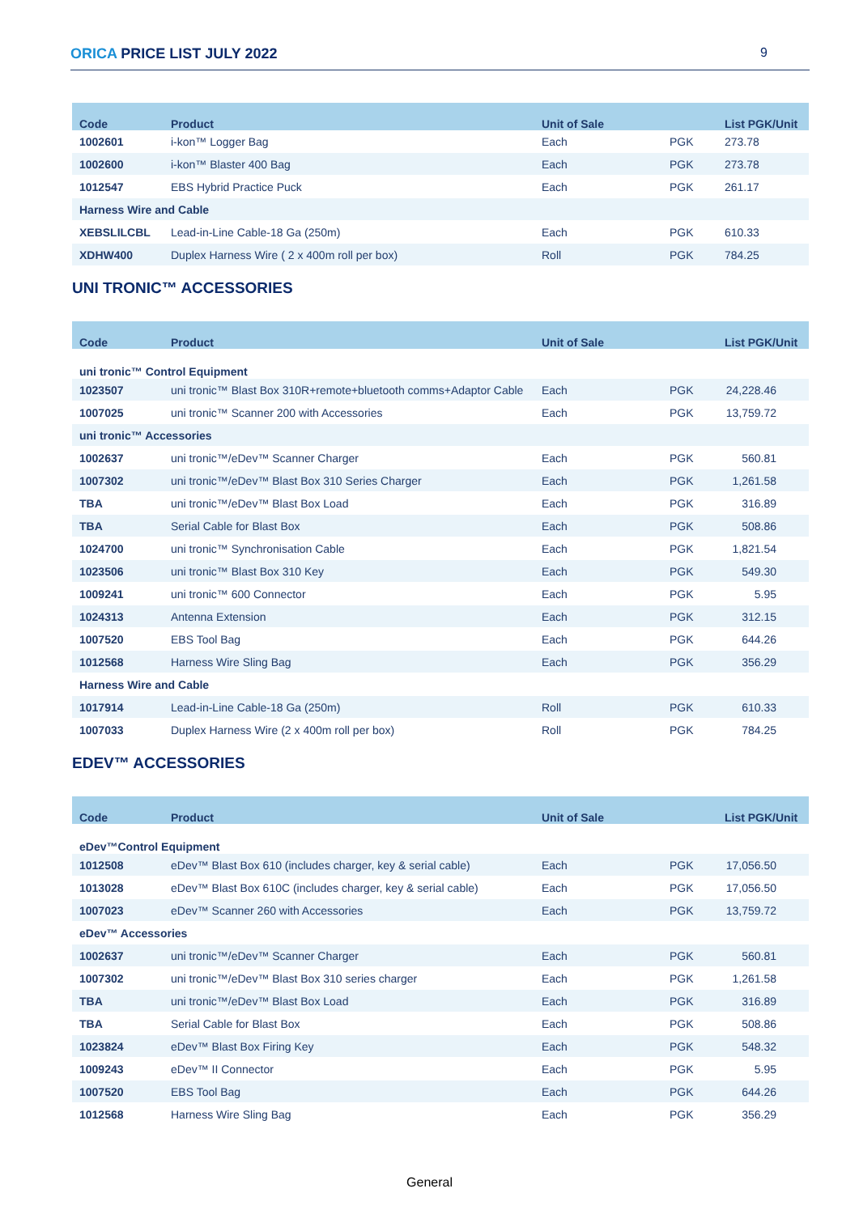ORICA PRICE LIST JULY 2022 9
| Code | Product | Unit of Sale | | List PGK/Unit |
| --- | --- | --- | --- | --- |
| 1002601 | i-kon™ Logger Bag | Each | PGK | 273.78 |
| 1002600 | i-kon™ Blaster 400 Bag | Each | PGK | 273.78 |
| 1012547 | EBS Hybrid Practice Puck | Each | PGK | 261.17 |
| Harness Wire and Cable | | | | |
| XEBSLILCBL | Lead-in-Line Cable-18 Ga (250m) | Each | PGK | 610.33 |
| XDHW400 | Duplex Harness Wire ( 2 x 400m roll per box) | Roll | PGK | 784.25 |
UNI TRONIC™ ACCESSORIES
| Code | Product | Unit of Sale | | List PGK/Unit |
| --- | --- | --- | --- | --- |
| uni tronic™ Control Equipment | | | | |
| 1023507 | uni tronic™ Blast Box 310R+remote+bluetooth comms+Adaptor Cable | Each | PGK | 24,228.46 |
| 1007025 | uni tronic™ Scanner 200 with Accessories | Each | PGK | 13,759.72 |
| uni tronic™ Accessories | | | | |
| 1002637 | uni tronic™/eDev™ Scanner Charger | Each | PGK | 560.81 |
| 1007302 | uni tronic™/eDev™ Blast Box 310 Series Charger | Each | PGK | 1,261.58 |
| TBA | uni tronic™/eDev™ Blast Box Load | Each | PGK | 316.89 |
| TBA | Serial Cable for Blast Box | Each | PGK | 508.86 |
| 1024700 | uni tronic™ Synchronisation Cable | Each | PGK | 1,821.54 |
| 1023506 | uni tronic™ Blast Box 310 Key | Each | PGK | 549.30 |
| 1009241 | uni tronic™ 600 Connector | Each | PGK | 5.95 |
| 1024313 | Antenna Extension | Each | PGK | 312.15 |
| 1007520 | EBS Tool Bag | Each | PGK | 644.26 |
| 1012568 | Harness Wire Sling Bag | Each | PGK | 356.29 |
| Harness Wire and Cable | | | | |
| 1017914 | Lead-in-Line Cable-18 Ga (250m) | Roll | PGK | 610.33 |
| 1007033 | Duplex Harness Wire (2 x 400m roll per box) | Roll | PGK | 784.25 |
EDEV™ ACCESSORIES
| Code | Product | Unit of Sale | | List PGK/Unit |
| --- | --- | --- | --- | --- |
| eDev™Control Equipment | | | | |
| 1012508 | eDev™ Blast Box 610 (includes charger, key & serial cable) | Each | PGK | 17,056.50 |
| 1013028 | eDev™ Blast Box 610C (includes charger, key & serial cable) | Each | PGK | 17,056.50 |
| 1007023 | eDev™ Scanner 260 with Accessories | Each | PGK | 13,759.72 |
| eDev™ Accessories | | | | |
| 1002637 | uni tronic™/eDev™ Scanner Charger | Each | PGK | 560.81 |
| 1007302 | uni tronic™/eDev™ Blast Box 310 series charger | Each | PGK | 1,261.58 |
| TBA | uni tronic™/eDev™ Blast Box Load | Each | PGK | 316.89 |
| TBA | Serial Cable for Blast Box | Each | PGK | 508.86 |
| 1023824 | eDev™ Blast Box Firing Key | Each | PGK | 548.32 |
| 1009243 | eDev™ II Connector | Each | PGK | 5.95 |
| 1007520 | EBS Tool Bag | Each | PGK | 644.26 |
| 1012568 | Harness Wire Sling Bag | Each | PGK | 356.29 |
General